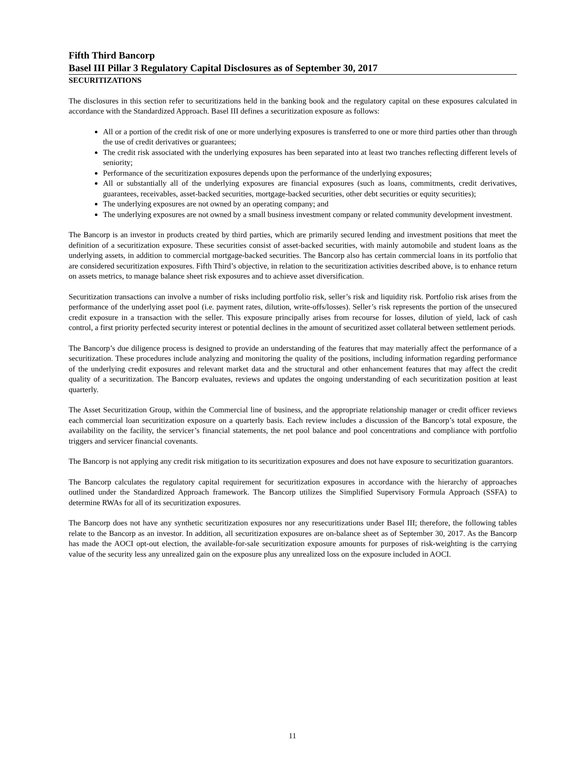Fifth Third Bancorp
Basel III Pillar 3 Regulatory Capital Disclosures as of September 30, 2017
SECURITIZATIONS
The disclosures in this section refer to securitizations held in the banking book and the regulatory capital on these exposures calculated in accordance with the Standardized Approach. Basel III defines a securitization exposure as follows:
All or a portion of the credit risk of one or more underlying exposures is transferred to one or more third parties other than through the use of credit derivatives or guarantees;
The credit risk associated with the underlying exposures has been separated into at least two tranches reflecting different levels of seniority;
Performance of the securitization exposures depends upon the performance of the underlying exposures;
All or substantially all of the underlying exposures are financial exposures (such as loans, commitments, credit derivatives, guarantees, receivables, asset-backed securities, mortgage-backed securities, other debt securities or equity securities);
The underlying exposures are not owned by an operating company; and
The underlying exposures are not owned by a small business investment company or related community development investment.
The Bancorp is an investor in products created by third parties, which are primarily secured lending and investment positions that meet the definition of a securitization exposure. These securities consist of asset-backed securities, with mainly automobile and student loans as the underlying assets, in addition to commercial mortgage-backed securities. The Bancorp also has certain commercial loans in its portfolio that are considered securitization exposures. Fifth Third’s objective, in relation to the securitization activities described above, is to enhance return on assets metrics, to manage balance sheet risk exposures and to achieve asset diversification.
Securitization transactions can involve a number of risks including portfolio risk, seller’s risk and liquidity risk. Portfolio risk arises from the performance of the underlying asset pool (i.e. payment rates, dilution, write-offs/losses). Seller’s risk represents the portion of the unsecured credit exposure in a transaction with the seller. This exposure principally arises from recourse for losses, dilution of yield, lack of cash control, a first priority perfected security interest or potential declines in the amount of securitized asset collateral between settlement periods.
The Bancorp’s due diligence process is designed to provide an understanding of the features that may materially affect the performance of a securitization. These procedures include analyzing and monitoring the quality of the positions, including information regarding performance of the underlying credit exposures and relevant market data and the structural and other enhancement features that may affect the credit quality of a securitization. The Bancorp evaluates, reviews and updates the ongoing understanding of each securitization position at least quarterly.
The Asset Securitization Group, within the Commercial line of business, and the appropriate relationship manager or credit officer reviews each commercial loan securitization exposure on a quarterly basis. Each review includes a discussion of the Bancorp’s total exposure, the availability on the facility, the servicer’s financial statements, the net pool balance and pool concentrations and compliance with portfolio triggers and servicer financial covenants.
The Bancorp is not applying any credit risk mitigation to its securitization exposures and does not have exposure to securitization guarantors.
The Bancorp calculates the regulatory capital requirement for securitization exposures in accordance with the hierarchy of approaches outlined under the Standardized Approach framework. The Bancorp utilizes the Simplified Supervisory Formula Approach (SSFA) to determine RWAs for all of its securitization exposures.
The Bancorp does not have any synthetic securitization exposures nor any resecuritizations under Basel III; therefore, the following tables relate to the Bancorp as an investor. In addition, all securitization exposures are on-balance sheet as of September 30, 2017. As the Bancorp has made the AOCI opt-out election, the available-for-sale securitization exposure amounts for purposes of risk-weighting is the carrying value of the security less any unrealized gain on the exposure plus any unrealized loss on the exposure included in AOCI.
11